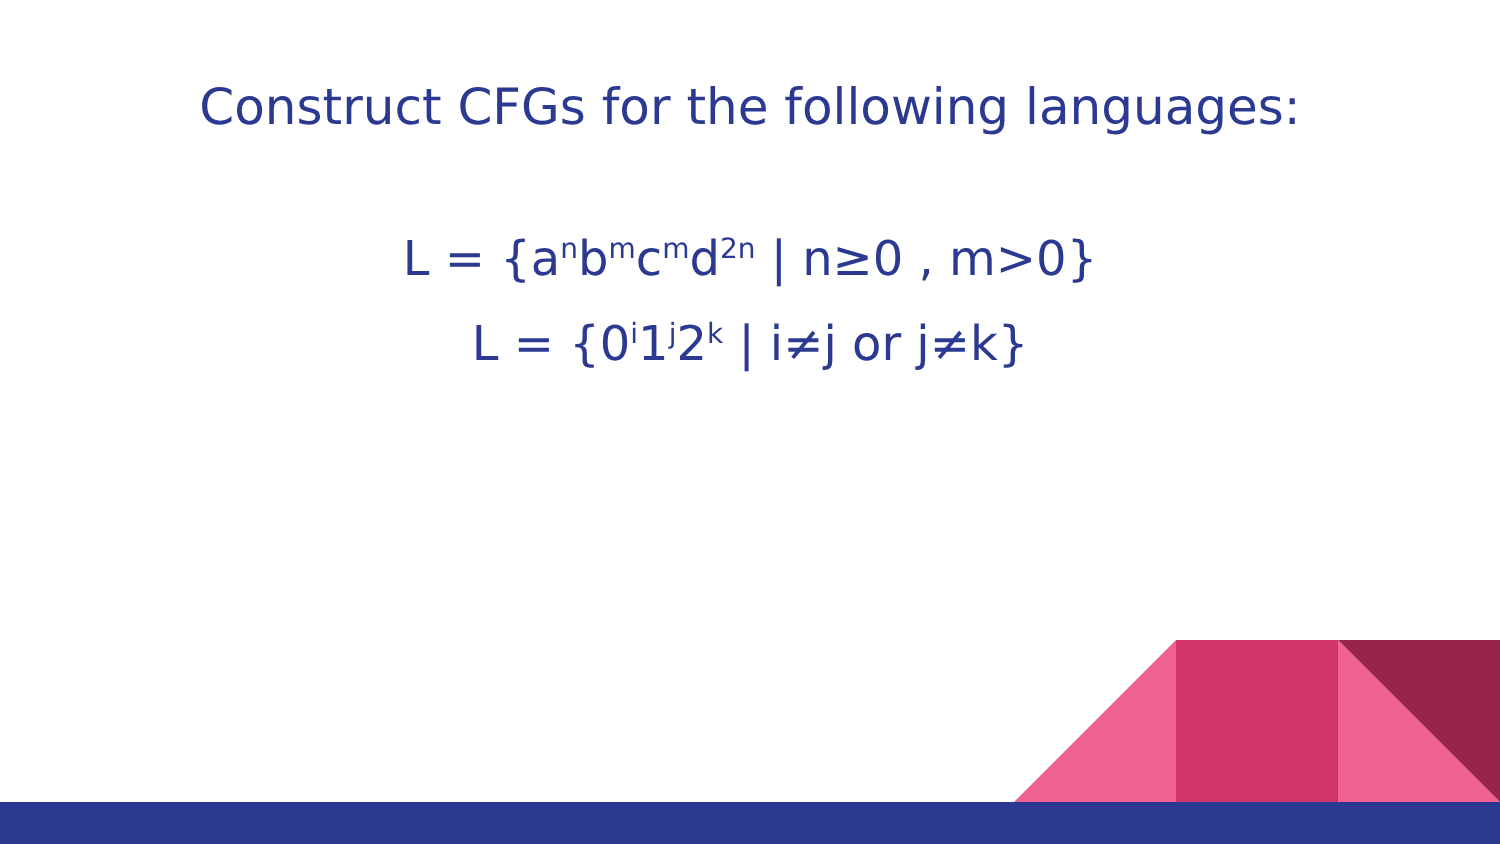Construct CFGs for the following languages:
L = {a<sup>n</sup>b<sup>m</sup>c<sup>m</sup>d<sup>2n</sup> | n≥0 , m>0}
L = {0<sup>i</sup>1<sup>j</sup>2<sup>k</sup> | i≠j or j≠k}